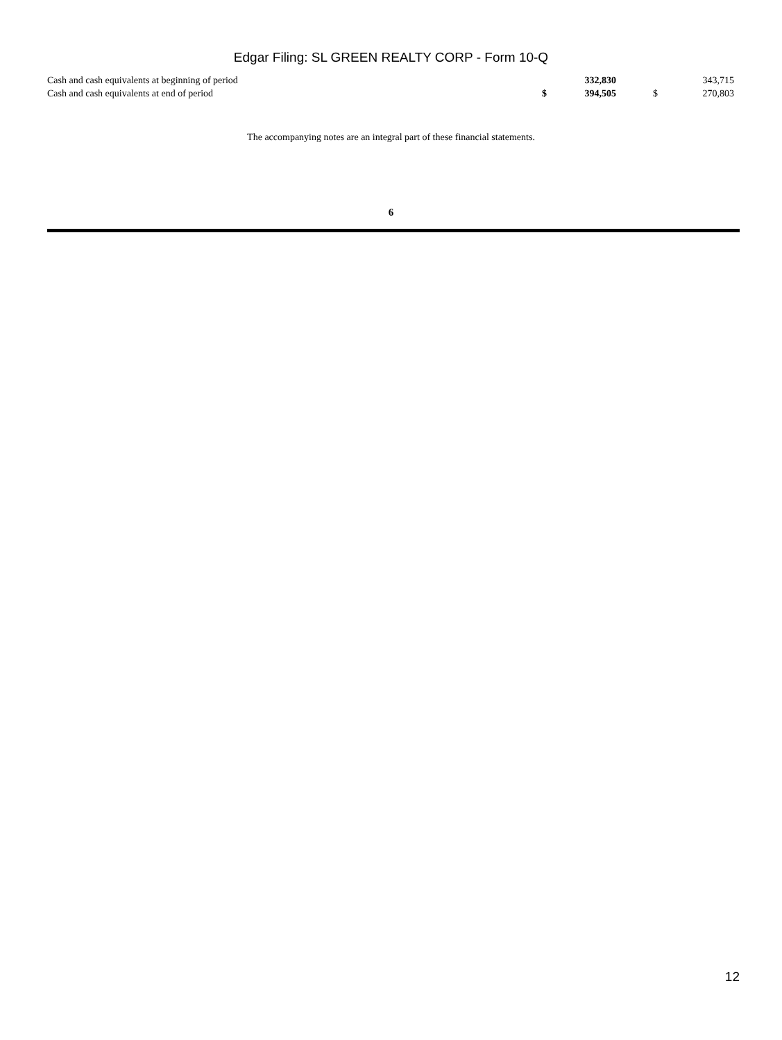Edgar Filing: SL GREEN REALTY CORP - Form 10-Q
| Cash and cash equivalents at beginning of period | | 332,830 | | 343,715 |
| Cash and cash equivalents at end of period | $ | 394,505 | $ | 270,803 |
The accompanying notes are an integral part of these financial statements.
6
12